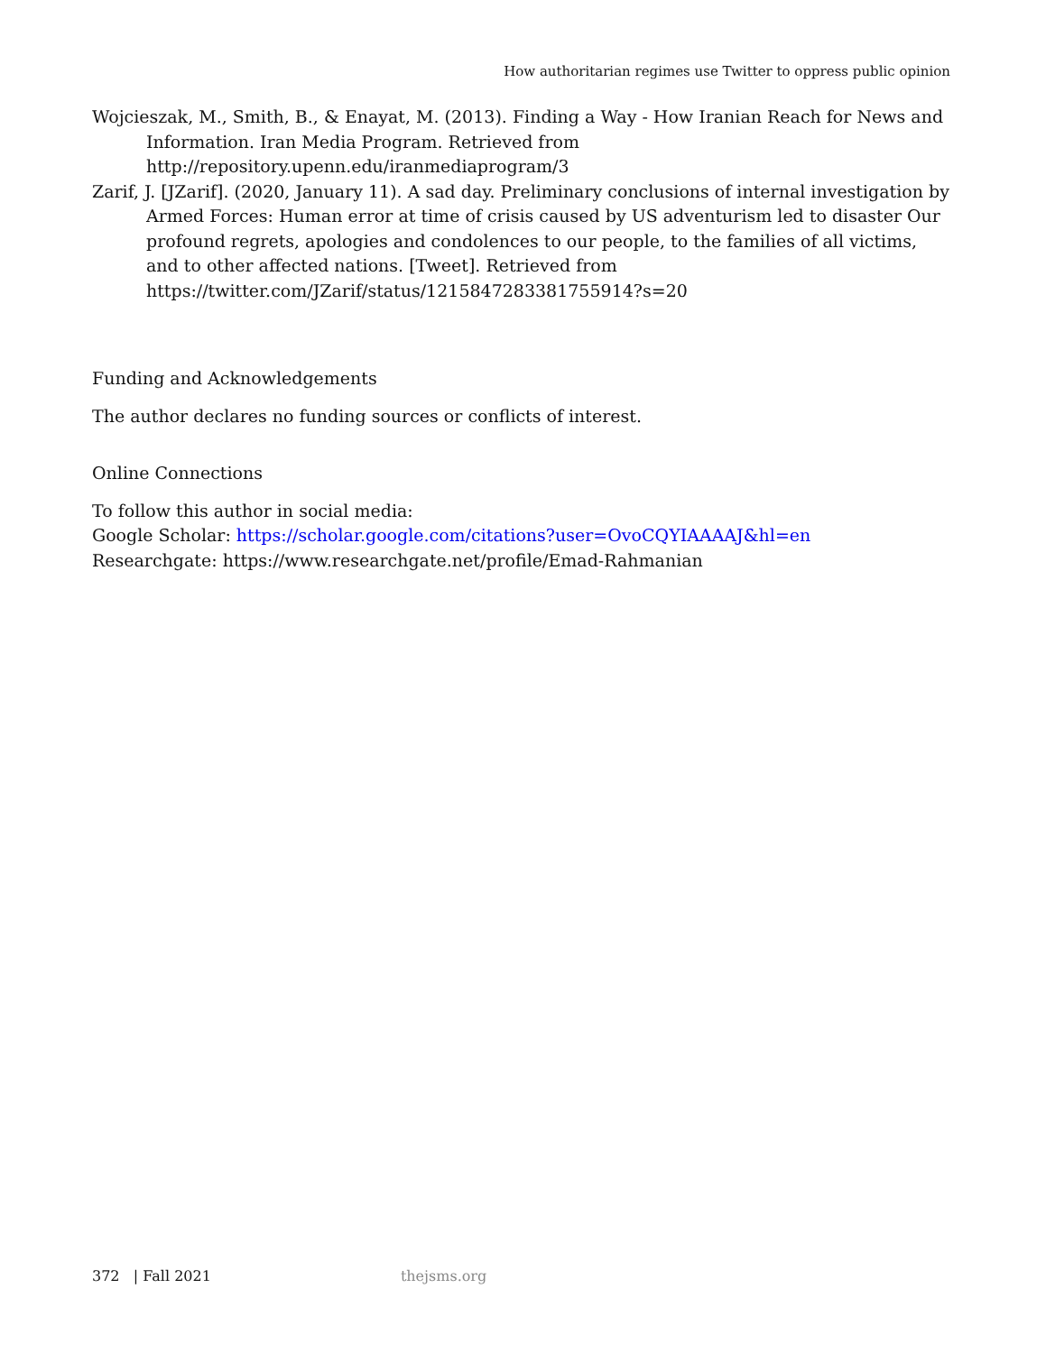How authoritarian regimes use Twitter to oppress public opinion
Wojcieszak, M., Smith, B., & Enayat, M. (2013). Finding a Way - How Iranian Reach for News and Information. Iran Media Program. Retrieved from http://repository.upenn.edu/iranmediaprogram/3
Zarif, J. [JZarif]. (2020, January 11). A sad day. Preliminary conclusions of internal investigation by Armed Forces: Human error at time of crisis caused by US adventurism led to disaster Our profound regrets, apologies and condolences to our people, to the families of all victims, and to other affected nations. [Tweet]. Retrieved from https://twitter.com/JZarif/status/1215847283381755914?s=20
Funding and Acknowledgements
The author declares no funding sources or conflicts of interest.
Online Connections
To follow this author in social media:
Google Scholar: https://scholar.google.com/citations?user=OvoCQYIAAAAJ&hl=en
Researchgate: https://www.researchgate.net/profile/Emad-Rahmanian
372 | Fall 2021 thejsms.org